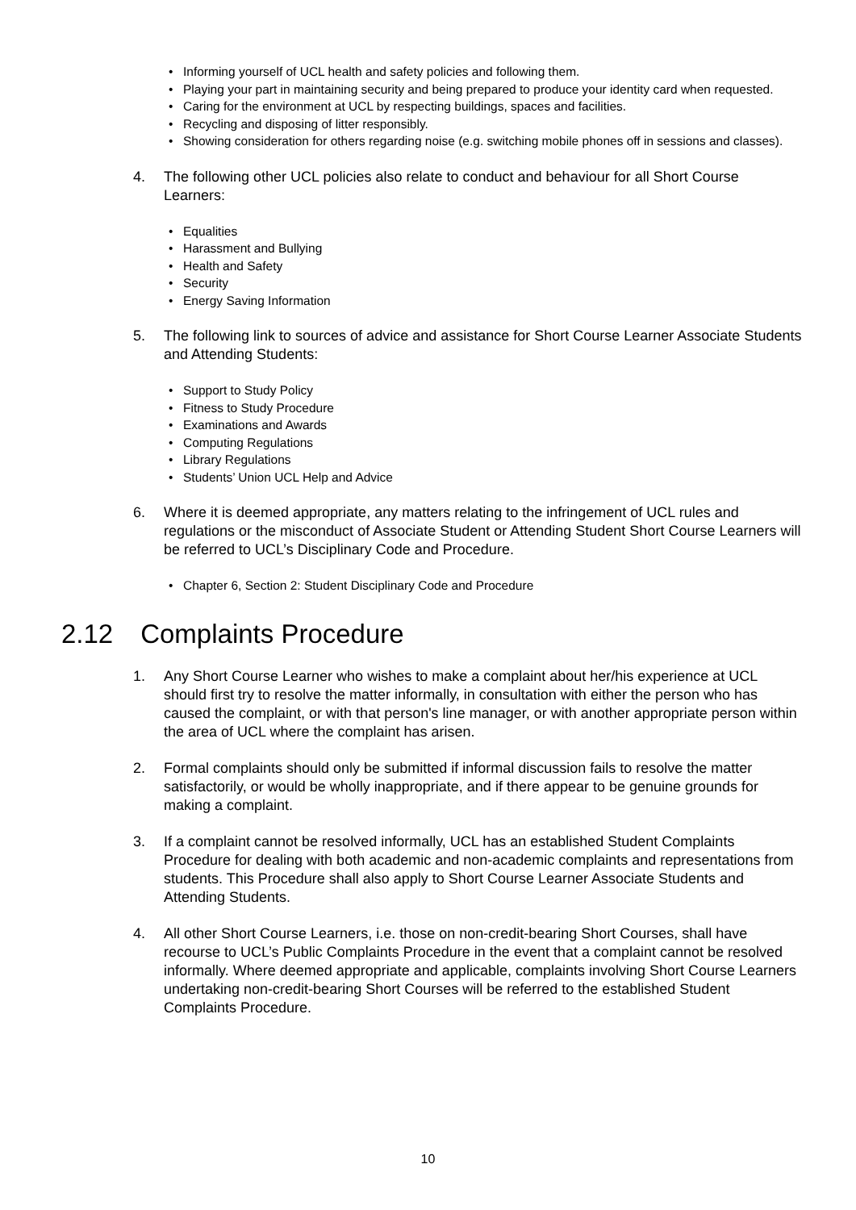• Informing yourself of UCL health and safety policies and following them.
• Playing your part in maintaining security and being prepared to produce your identity card when requested.
• Caring for the environment at UCL by respecting buildings, spaces and facilities.
• Recycling and disposing of litter responsibly.
• Showing consideration for others regarding noise (e.g. switching mobile phones off in sessions and classes).
4. The following other UCL policies also relate to conduct and behaviour for all Short Course Learners:
• Equalities
• Harassment and Bullying
• Health and Safety
• Security
• Energy Saving Information
5. The following link to sources of advice and assistance for Short Course Learner Associate Students and Attending Students:
• Support to Study Policy
• Fitness to Study Procedure
• Examinations and Awards
• Computing Regulations
• Library Regulations
• Students’ Union UCL Help and Advice
6. Where it is deemed appropriate, any matters relating to the infringement of UCL rules and regulations or the misconduct of Associate Student or Attending Student Short Course Learners will be referred to UCL’s Disciplinary Code and Procedure.
• Chapter 6, Section 2: Student Disciplinary Code and Procedure
2.12 Complaints Procedure
1. Any Short Course Learner who wishes to make a complaint about her/his experience at UCL should first try to resolve the matter informally, in consultation with either the person who has caused the complaint, or with that person's line manager, or with another appropriate person within the area of UCL where the complaint has arisen.
2. Formal complaints should only be submitted if informal discussion fails to resolve the matter satisfactorily, or would be wholly inappropriate, and if there appear to be genuine grounds for making a complaint.
3. If a complaint cannot be resolved informally, UCL has an established Student Complaints Procedure for dealing with both academic and non-academic complaints and representations from students. This Procedure shall also apply to Short Course Learner Associate Students and Attending Students.
4. All other Short Course Learners, i.e. those on non-credit-bearing Short Courses, shall have recourse to UCL’s Public Complaints Procedure in the event that a complaint cannot be resolved informally. Where deemed appropriate and applicable, complaints involving Short Course Learners undertaking non-credit-bearing Short Courses will be referred to the established Student Complaints Procedure.
10